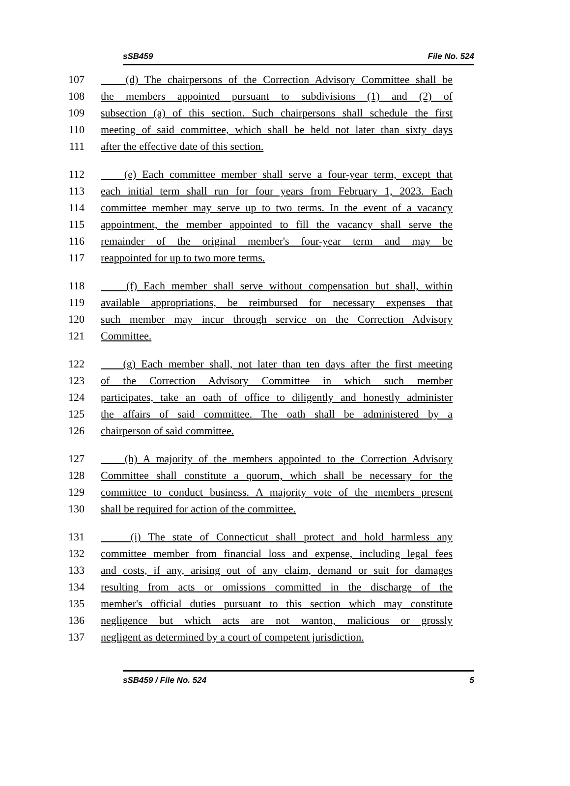sSB459 File No. 524
107 (d) The chairpersons of the Correction Advisory Committee shall be
108 the members appointed pursuant to subdivisions (1) and (2) of
109 subsection (a) of this section. Such chairpersons shall schedule the first
110 meeting of said committee, which shall be held not later than sixty days
111 after the effective date of this section.
112 (e) Each committee member shall serve a four-year term, except that
113 each initial term shall run for four years from February 1, 2023. Each
114 committee member may serve up to two terms. In the event of a vacancy
115 appointment, the member appointed to fill the vacancy shall serve the
116 remainder of the original member's four-year term and may be
117 reappointed for up to two more terms.
118 (f) Each member shall serve without compensation but shall, within
119 available appropriations, be reimbursed for necessary expenses that
120 such member may incur through service on the Correction Advisory
121 Committee.
122 (g) Each member shall, not later than ten days after the first meeting
123 of the Correction Advisory Committee in which such member
124 participates, take an oath of office to diligently and honestly administer
125 the affairs of said committee. The oath shall be administered by a
126 chairperson of said committee.
127 (h) A majority of the members appointed to the Correction Advisory
128 Committee shall constitute a quorum, which shall be necessary for the
129 committee to conduct business. A majority vote of the members present
130 shall be required for action of the committee.
131 (i) The state of Connecticut shall protect and hold harmless any
132 committee member from financial loss and expense, including legal fees
133 and costs, if any, arising out of any claim, demand or suit for damages
134 resulting from acts or omissions committed in the discharge of the
135 member's official duties pursuant to this section which may constitute
136 negligence but which acts are not wanton, malicious or grossly
137 negligent as determined by a court of competent jurisdiction.
sSB459 / File No. 524 5